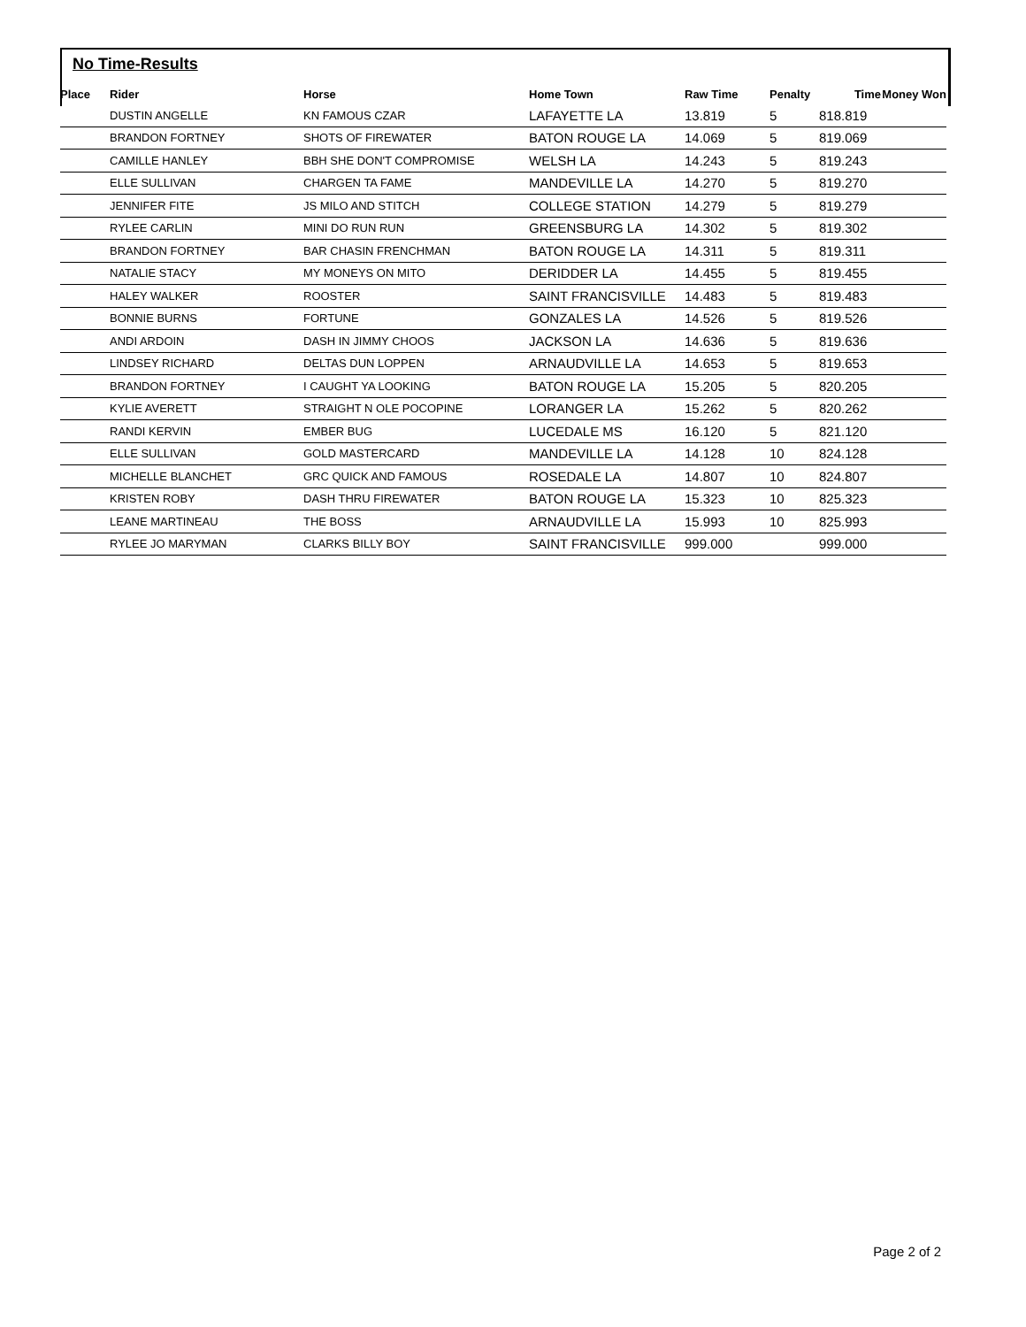No Time-Results
| Place | Rider | Horse | Home Town | Raw Time | Penalty | Time | Money Won |
| --- | --- | --- | --- | --- | --- | --- | --- |
| | DUSTIN ANGELLE | KN FAMOUS CZAR | LAFAYETTE LA | 13.819 | 5 | 818.819 | |
| | BRANDON FORTNEY | SHOTS OF FIREWATER | BATON ROUGE LA | 14.069 | 5 | 819.069 | |
| | CAMILLE HANLEY | BBH SHE DON'T COMPROMISE | WELSH LA | 14.243 | 5 | 819.243 | |
| | ELLE SULLIVAN | CHARGEN TA FAME | MANDEVILLE LA | 14.270 | 5 | 819.270 | |
| | JENNIFER FITE | JS MILO AND STITCH | COLLEGE STATION | 14.279 | 5 | 819.279 | |
| | RYLEE CARLIN | MINI DO RUN RUN | GREENSBURG LA | 14.302 | 5 | 819.302 | |
| | BRANDON FORTNEY | BAR CHASIN FRENCHMAN | BATON ROUGE LA | 14.311 | 5 | 819.311 | |
| | NATALIE STACY | MY MONEYS ON MITO | DERIDDER LA | 14.455 | 5 | 819.455 | |
| | HALEY WALKER | ROOSTER | SAINT FRANCISVILLE | 14.483 | 5 | 819.483 | |
| | BONNIE BURNS | FORTUNE | GONZALES LA | 14.526 | 5 | 819.526 | |
| | ANDI ARDOIN | DASH IN JIMMY CHOOS | JACKSON LA | 14.636 | 5 | 819.636 | |
| | LINDSEY RICHARD | DELTAS DUN LOPPEN | ARNAUDVILLE LA | 14.653 | 5 | 819.653 | |
| | BRANDON FORTNEY | I CAUGHT YA LOOKING | BATON ROUGE LA | 15.205 | 5 | 820.205 | |
| | KYLIE AVERETT | STRAIGHT N OLE POCOPINE | LORANGER LA | 15.262 | 5 | 820.262 | |
| | RANDI KERVIN | EMBER BUG | LUCEDALE MS | 16.120 | 5 | 821.120 | |
| | ELLE SULLIVAN | GOLD MASTERCARD | MANDEVILLE LA | 14.128 | 10 | 824.128 | |
| | MICHELLE BLANCHET | GRC QUICK AND FAMOUS | ROSEDALE LA | 14.807 | 10 | 824.807 | |
| | KRISTEN ROBY | DASH THRU FIREWATER | BATON ROUGE LA | 15.323 | 10 | 825.323 | |
| | LEANE MARTINEAU | THE BOSS | ARNAUDVILLE LA | 15.993 | 10 | 825.993 | |
| | RYLEE JO MARYMAN | CLARKS BILLY BOY | SAINT FRANCISVILLE | 999.000 | | 999.000 | |
Page 2 of 2